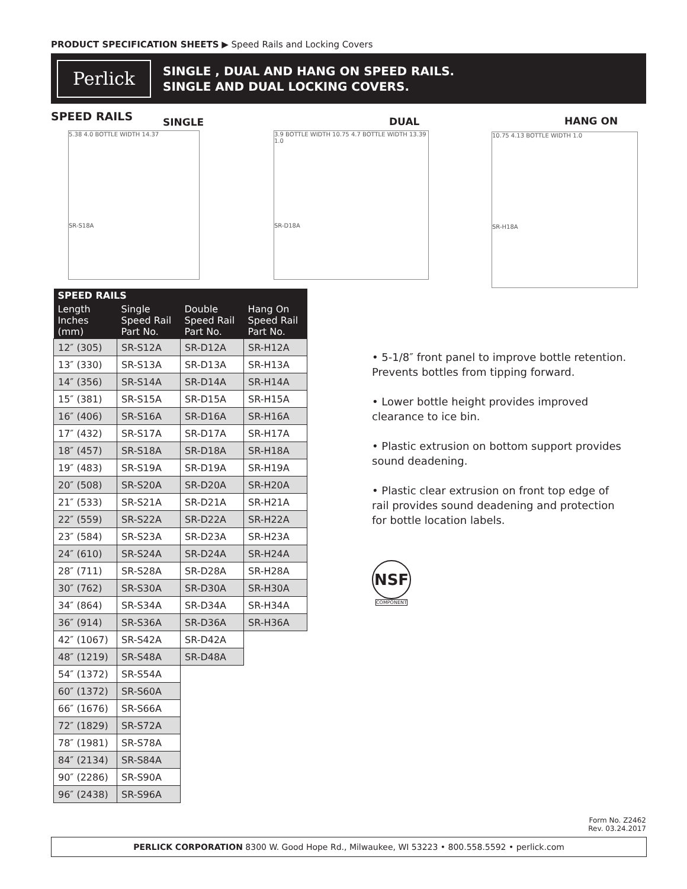PRODUCT SPECIFICATION SHEETS ▶ Speed Rails and Locking Covers
Perlick
SINGLE , DUAL AND HANG ON SPEED RAILS.
SINGLE AND DUAL LOCKING COVERS.
SPEED RAILS SINGLE DUAL HANG ON
5.38 4.0 BOTTLE WIDTH 14.37
SR-S18A
3.9 BOTTLE WIDTH 10.75 4.7 BOTTLE WIDTH 13.39 1.0
SR-D18A
10.75 4.13 BOTTLE WIDTH 1.0
SR-H18A
| SPEED RAILS | | | |
| --- | --- | --- | --- |
| Length Inches (mm) | Single Speed Rail Part No. | Double Speed Rail Part No. | Hang On Speed Rail Part No. |
| 12″ (305) | SR-S12A | SR-D12A | SR-H12A |
| 13″ (330) | SR-S13A | SR-D13A | SR-H13A |
| 14″ (356) | SR-S14A | SR-D14A | SR-H14A |
| 15″ (381) | SR-S15A | SR-D15A | SR-H15A |
| 16″ (406) | SR-S16A | SR-D16A | SR-H16A |
| 17″ (432) | SR-S17A | SR-D17A | SR-H17A |
| 18″ (457) | SR-S18A | SR-D18A | SR-H18A |
| 19″ (483) | SR-S19A | SR-D19A | SR-H19A |
| 20″ (508) | SR-S20A | SR-D20A | SR-H20A |
| 21″ (533) | SR-S21A | SR-D21A | SR-H21A |
| 22″ (559) | SR-S22A | SR-D22A | SR-H22A |
| 23″ (584) | SR-S23A | SR-D23A | SR-H23A |
| 24″ (610) | SR-S24A | SR-D24A | SR-H24A |
| 28″ (711) | SR-S28A | SR-D28A | SR-H28A |
| 30″ (762) | SR-S30A | SR-D30A | SR-H30A |
| 34″ (864) | SR-S34A | SR-D34A | SR-H34A |
| 36″ (914) | SR-S36A | SR-D36A | SR-H36A |
| 42″ (1067) | SR-S42A | SR-D42A | |
| 48″ (1219) | SR-S48A | SR-D48A | |
| 54″ (1372) | SR-S54A | | |
| 60″ (1372) | SR-S60A | | |
| 66″ (1676) | SR-S66A | | |
| 72″ (1829) | SR-S72A | | |
| 78″ (1981) | SR-S78A | | |
| 84″ (2134) | SR-S84A | | |
| 90″ (2286) | SR-S90A | | |
| 96″ (2438) | SR-S96A | | |
• 5-1/8″ front panel to improve bottle retention. Prevents bottles from tipping forward.
• Lower bottle height provides improved clearance to ice bin.
• Plastic extrusion on bottom support provides sound deadening.
• Plastic clear extrusion on front top edge of rail provides sound deadening and protection for bottle location labels.
NSF
COMPONENT
Form No. Z2462
Rev. 03.24.2017
PERLICK CORPORATION 8300 W. Good Hope Rd., Milwaukee, WI 53223 • 800.558.5592 • perlick.com